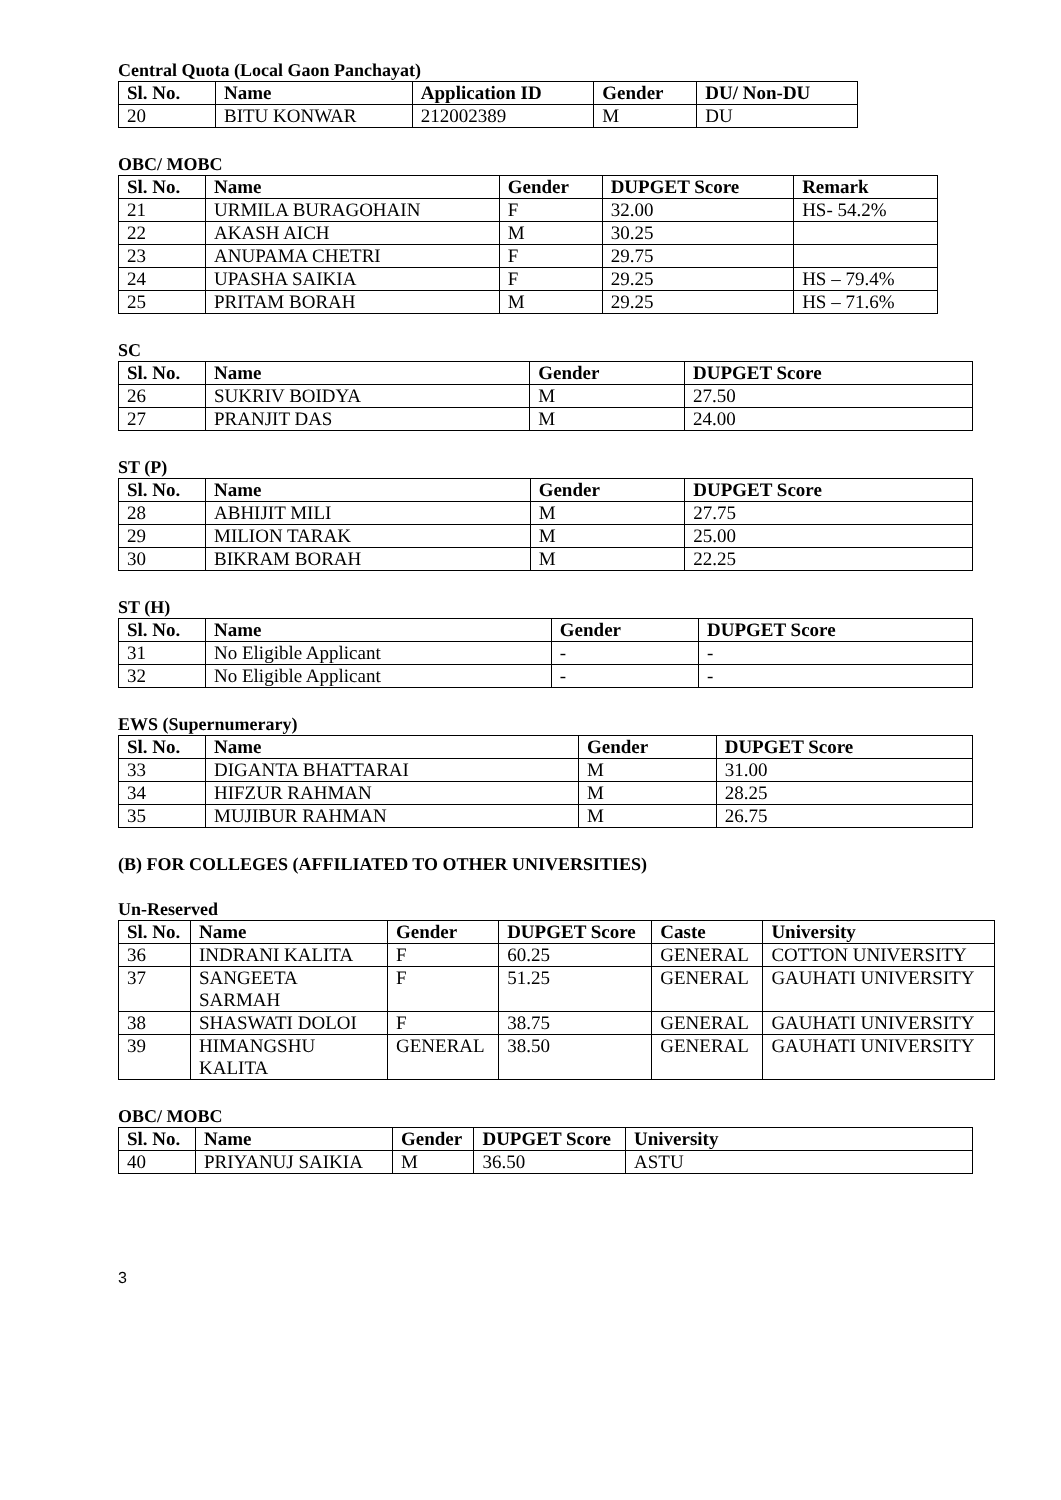Central Quota (Local Gaon Panchayat)
| Sl. No. | Name | Application ID | Gender | DU/ Non-DU |
| --- | --- | --- | --- | --- |
| 20 | BITU KONWAR | 212002389 | M | DU |
OBC/ MOBC
| Sl. No. | Name | Gender | DUPGET Score | Remark |
| --- | --- | --- | --- | --- |
| 21 | URMILA BURAGOHAIN | F | 32.00 | HS- 54.2% |
| 22 | AKASH AICH | M | 30.25 | |
| 23 | ANUPAMA CHETRI | F | 29.75 | |
| 24 | UPASHA SAIKIA | F | 29.25 | HS – 79.4% |
| 25 | PRITAM BORAH | M | 29.25 | HS – 71.6% |
SC
| Sl. No. | Name | Gender | DUPGET Score |
| --- | --- | --- | --- |
| 26 | SUKRIV BOIDYA | M | 27.50 |
| 27 | PRANJIT DAS | M | 24.00 |
ST (P)
| Sl. No. | Name | Gender | DUPGET Score |
| --- | --- | --- | --- |
| 28 | ABHIJIT MILI | M | 27.75 |
| 29 | MILION TARAK | M | 25.00 |
| 30 | BIKRAM BORAH | M | 22.25 |
ST (H)
| Sl. No. | Name | Gender | DUPGET Score |
| --- | --- | --- | --- |
| 31 | No Eligible Applicant | - | - |
| 32 | No Eligible Applicant | - | - |
EWS (Supernumerary)
| Sl. No. | Name | Gender | DUPGET Score |
| --- | --- | --- | --- |
| 33 | DIGANTA BHATTARAI | M | 31.00 |
| 34 | HIFZUR RAHMAN | M | 28.25 |
| 35 | MUJIBUR RAHMAN | M | 26.75 |
(B) FOR COLLEGES (AFFILIATED TO OTHER UNIVERSITIES)
Un-Reserved
| Sl. No. | Name | Gender | DUPGET Score | Caste | University |
| --- | --- | --- | --- | --- | --- |
| 36 | INDRANI KALITA | F | 60.25 | GENERAL | COTTON UNIVERSITY |
| 37 | SANGEETA SARMAH | F | 51.25 | GENERAL | GAUHATI UNIVERSITY |
| 38 | SHASWATI DOLOI | F | 38.75 | GENERAL | GAUHATI UNIVERSITY |
| 39 | HIMANGSHU KALITA | GENERAL | 38.50 | GENERAL | GAUHATI UNIVERSITY |
OBC/ MOBC
| Sl. No. | Name | Gender | DUPGET Score | University |
| --- | --- | --- | --- | --- |
| 40 | PRIYANUJ SAIKIA | M | 36.50 | ASTU |
3